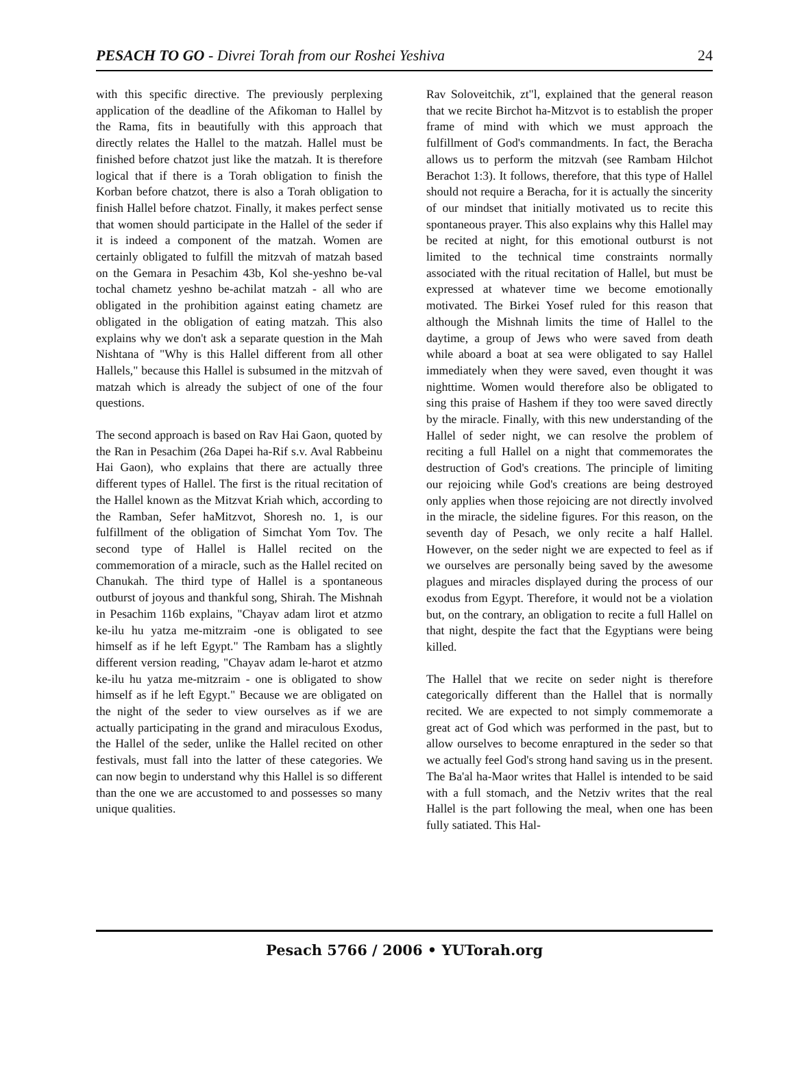PESACH TO GO - Divrei Torah from our Roshei Yeshiva 24
with this specific directive. The previously perplexing application of the deadline of the Afikoman to Hallel by the Rama, fits in beautifully with this approach that directly relates the Hallel to the matzah. Hallel must be finished before chatzot just like the matzah. It is therefore logical that if there is a Torah obligation to finish the Korban before chatzot, there is also a Torah obligation to finish Hallel before chatzot. Finally, it makes perfect sense that women should participate in the Hallel of the seder if it is indeed a component of the matzah. Women are certainly obligated to fulfill the mitzvah of matzah based on the Gemara in Pesachim 43b, Kol she-yeshno be-val tochal chametz yeshno be-achilat matzah - all who are obligated in the prohibition against eating chametz are obligated in the obligation of eating matzah. This also explains why we don't ask a separate question in the Mah Nishtana of "Why is this Hallel different from all other Hallels," because this Hallel is subsumed in the mitzvah of matzah which is already the subject of one of the four questions.
The second approach is based on Rav Hai Gaon, quoted by the Ran in Pesachim (26a Dapei ha-Rif s.v. Aval Rabbeinu Hai Gaon), who explains that there are actually three different types of Hallel. The first is the ritual recitation of the Hallel known as the Mitzvat Kriah which, according to the Ramban, Sefer haMitzvot, Shoresh no. 1, is our fulfillment of the obligation of Simchat Yom Tov. The second type of Hallel is Hallel recited on the commemoration of a miracle, such as the Hallel recited on Chanukah. The third type of Hallel is a spontaneous outburst of joyous and thankful song, Shirah. The Mishnah in Pesachim 116b explains, "Chayav adam lirot et atzmo ke-ilu hu yatza me-mitzraim -one is obligated to see himself as if he left Egypt." The Rambam has a slightly different version reading, "Chayav adam le-harot et atzmo ke-ilu hu yatza me-mitzraim - one is obligated to show himself as if he left Egypt." Because we are obligated on the night of the seder to view ourselves as if we are actually participating in the grand and miraculous Exodus, the Hallel of the seder, unlike the Hallel recited on other festivals, must fall into the latter of these categories. We can now begin to understand why this Hallel is so different than the one we are accustomed to and possesses so many unique qualities.
Rav Soloveitchik, zt"l, explained that the general reason that we recite Birchot ha-Mitzvot is to establish the proper frame of mind with which we must approach the fulfillment of God's commandments. In fact, the Beracha allows us to perform the mitzvah (see Rambam Hilchot Berachot 1:3). It follows, therefore, that this type of Hallel should not require a Beracha, for it is actually the sincerity of our mindset that initially motivated us to recite this spontaneous prayer. This also explains why this Hallel may be recited at night, for this emotional outburst is not limited to the technical time constraints normally associated with the ritual recitation of Hallel, but must be expressed at whatever time we become emotionally motivated. The Birkei Yosef ruled for this reason that although the Mishnah limits the time of Hallel to the daytime, a group of Jews who were saved from death while aboard a boat at sea were obligated to say Hallel immediately when they were saved, even thought it was nighttime. Women would therefore also be obligated to sing this praise of Hashem if they too were saved directly by the miracle. Finally, with this new understanding of the Hallel of seder night, we can resolve the problem of reciting a full Hallel on a night that commemorates the destruction of God's creations. The principle of limiting our rejoicing while God's creations are being destroyed only applies when those rejoicing are not directly involved in the miracle, the sideline figures. For this reason, on the seventh day of Pesach, we only recite a half Hallel. However, on the seder night we are expected to feel as if we ourselves are personally being saved by the awesome plagues and miracles displayed during the process of our exodus from Egypt. Therefore, it would not be a violation but, on the contrary, an obligation to recite a full Hallel on that night, despite the fact that the Egyptians were being killed.
The Hallel that we recite on seder night is therefore categorically different than the Hallel that is normally recited. We are expected to not simply commemorate a great act of God which was performed in the past, but to allow ourselves to become enraptured in the seder so that we actually feel God's strong hand saving us in the present. The Ba'al ha-Maor writes that Hallel is intended to be said with a full stomach, and the Netziv writes that the real Hallel is the part following the meal, when one has been fully satiated. This Hal-
Pesach 5766 / 2006 • YUTorah.org